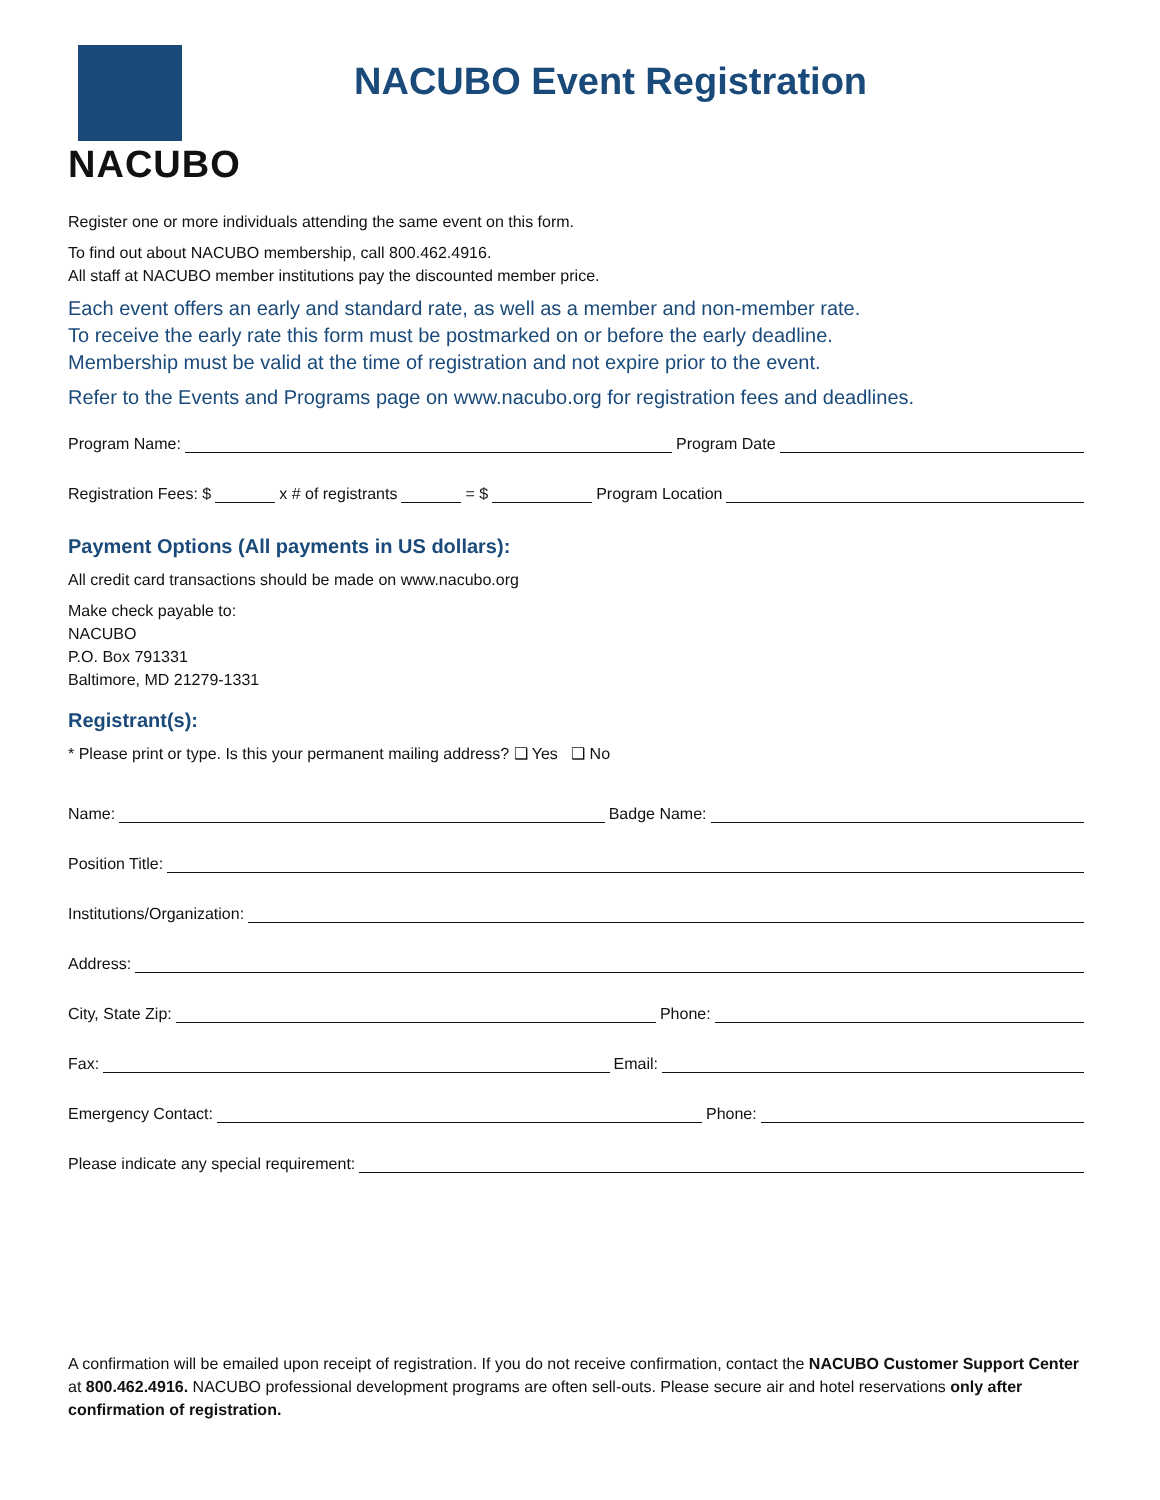NACUBO
NACUBO Event Registration
Register one or more individuals attending the same event on this form.
To find out about NACUBO membership, call 800.462.4916.
All staff at NACUBO member institutions pay the discounted member price.
Each event offers an early and standard rate, as well as a member and non-member rate.
To receive the early rate this form must be postmarked on or before the early deadline.
Membership must be valid at the time of registration and not expire prior to the event.
Refer to the Events and Programs page on www.nacubo.org for registration fees and deadlines.
Program Name: Program Date
Registration Fees: $ x # of registrants = $ Program Location
Payment Options (All payments in US dollars):
All credit card transactions should be made on www.nacubo.org
Make check payable to:
NACUBO
P.O. Box 791331
Baltimore, MD 21279-1331
Registrant(s):
* Please print or type. Is this your permanent mailing address? ❑ Yes ❑ No
Name: Badge Name:
Position Title:
Institutions/Organization:
Address:
City, State Zip: Phone:
Fax: Email:
Emergency Contact: Phone:
Please indicate any special requirement:
A confirmation will be emailed upon receipt of registration. If you do not receive confirmation, contact the NACUBO Customer Support Center at 800.462.4916. NACUBO professional development programs are often sell-outs. Please secure air and hotel reservations only after confirmation of registration.